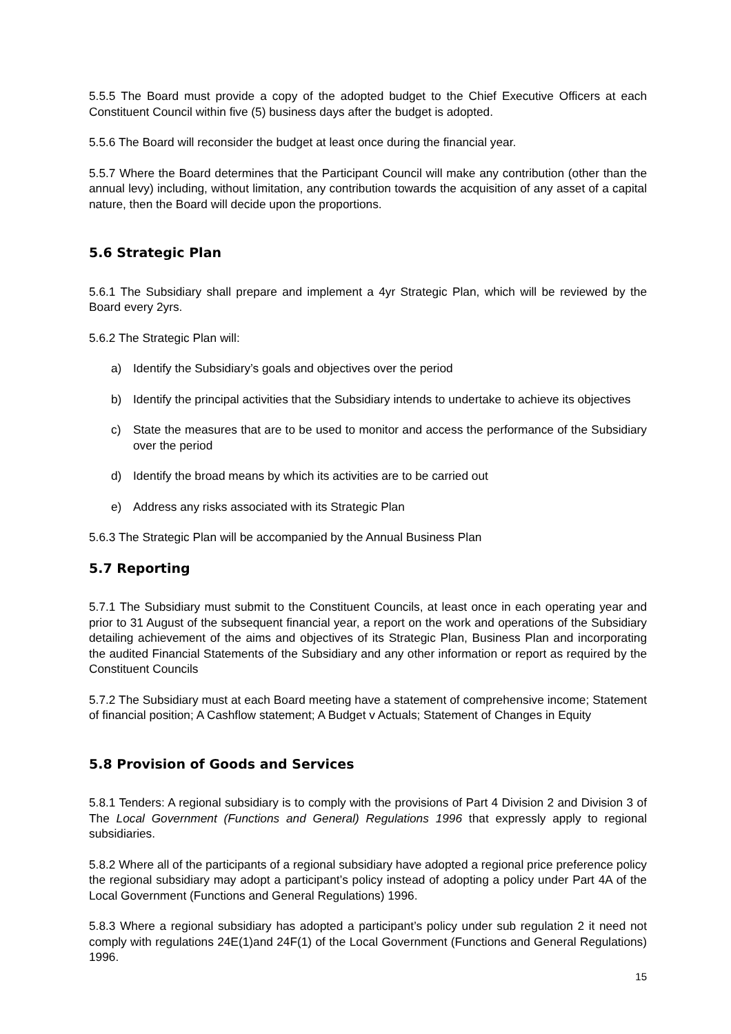5.5.5 The Board must provide a copy of the adopted budget to the Chief Executive Officers at each Constituent Council within five (5) business days after the budget is adopted.
5.5.6 The Board will reconsider the budget at least once during the financial year.
5.5.7 Where the Board determines that the Participant Council will make any contribution (other than the annual levy) including, without limitation, any contribution towards the acquisition of any asset of a capital nature, then the Board will decide upon the proportions.
5.6 Strategic Plan
5.6.1 The Subsidiary shall prepare and implement a 4yr Strategic Plan, which will be reviewed by the Board every 2yrs.
5.6.2 The Strategic Plan will:
a) Identify the Subsidiary’s goals and objectives over the period
b) Identify the principal activities that the Subsidiary intends to undertake to achieve its objectives
c) State the measures that are to be used to monitor and access the performance of the Subsidiary over the period
d) Identify the broad means by which its activities are to be carried out
e) Address any risks associated with its Strategic Plan
5.6.3 The Strategic Plan will be accompanied by the Annual Business Plan
5.7 Reporting
5.7.1 The Subsidiary must submit to the Constituent Councils, at least once in each operating year and prior to 31 August of the subsequent financial year, a report on the work and operations of the Subsidiary detailing achievement of the aims and objectives of its Strategic Plan, Business Plan and incorporating the audited Financial Statements of the Subsidiary and any other information or report as required by the Constituent Councils
5.7.2 The Subsidiary must at each Board meeting have a statement of comprehensive income; Statement of financial position; A Cashflow statement; A Budget v Actuals; Statement of Changes in Equity
5.8 Provision of Goods and Services
5.8.1 Tenders: A regional subsidiary is to comply with the provisions of Part 4 Division 2 and Division 3 of The Local Government (Functions and General) Regulations 1996 that expressly apply to regional subsidiaries.
5.8.2 Where all of the participants of a regional subsidiary have adopted a regional price preference policy the regional subsidiary may adopt a participant’s policy instead of adopting a policy under Part 4A of the Local Government (Functions and General Regulations) 1996.
5.8.3 Where a regional subsidiary has adopted a participant’s policy under sub regulation 2 it need not comply with regulations 24E(1)and 24F(1) of the Local Government (Functions and General Regulations) 1996.
15